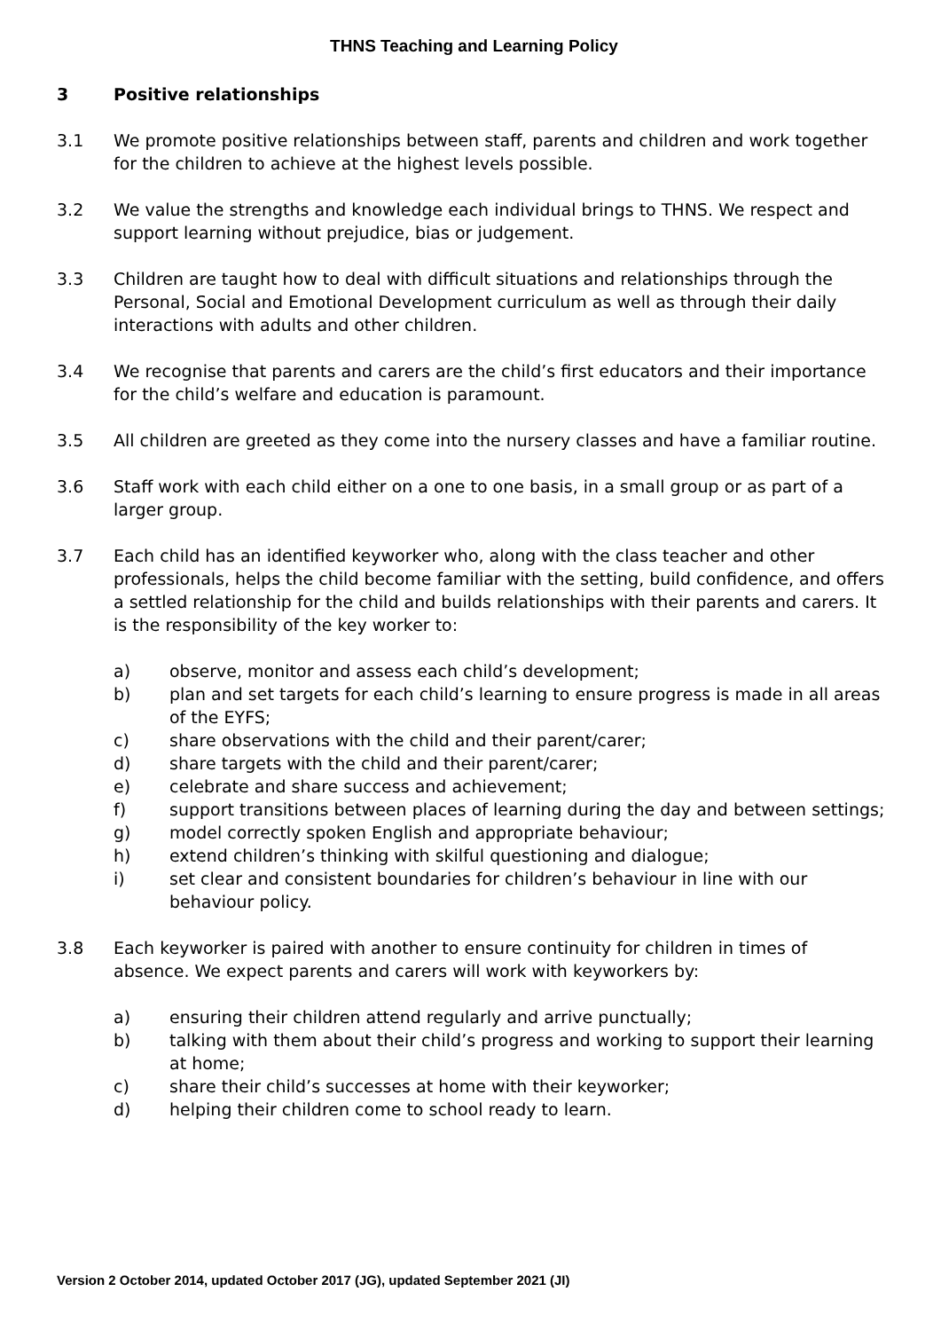THNS Teaching and Learning Policy
3 Positive relationships
3.1 We promote positive relationships between staff, parents and children and work together for the children to achieve at the highest levels possible.
3.2 We value the strengths and knowledge each individual brings to THNS. We respect and support learning without prejudice, bias or judgement.
3.3 Children are taught how to deal with difficult situations and relationships through the Personal, Social and Emotional Development curriculum as well as through their daily interactions with adults and other children.
3.4 We recognise that parents and carers are the child’s first educators and their importance for the child’s welfare and education is paramount.
3.5 All children are greeted as they come into the nursery classes and have a familiar routine.
3.6 Staff work with each child either on a one to one basis, in a small group or as part of a larger group.
3.7 Each child has an identified keyworker who, along with the class teacher and other professionals, helps the child become familiar with the setting, build confidence, and offers a settled relationship for the child and builds relationships with their parents and carers. It is the responsibility of the key worker to:
a) observe, monitor and assess each child’s development;
b) plan and set targets for each child’s learning to ensure progress is made in all areas of the EYFS;
c) share observations with the child and their parent/carer;
d) share targets with the child and their parent/carer;
e) celebrate and share success and achievement;
f) support transitions between places of learning during the day and between settings;
g) model correctly spoken English and appropriate behaviour;
h) extend children’s thinking with skilful questioning and dialogue;
i) set clear and consistent boundaries for children’s behaviour in line with our behaviour policy.
3.8 Each keyworker is paired with another to ensure continuity for children in times of absence. We expect parents and carers will work with keyworkers by:
a) ensuring their children attend regularly and arrive punctually;
b) talking with them about their child’s progress and working to support their learning at home;
c) share their child’s successes at home with their keyworker;
d) helping their children come to school ready to learn.
Version 2 October 2014, updated October 2017 (JG), updated September 2021 (JI)